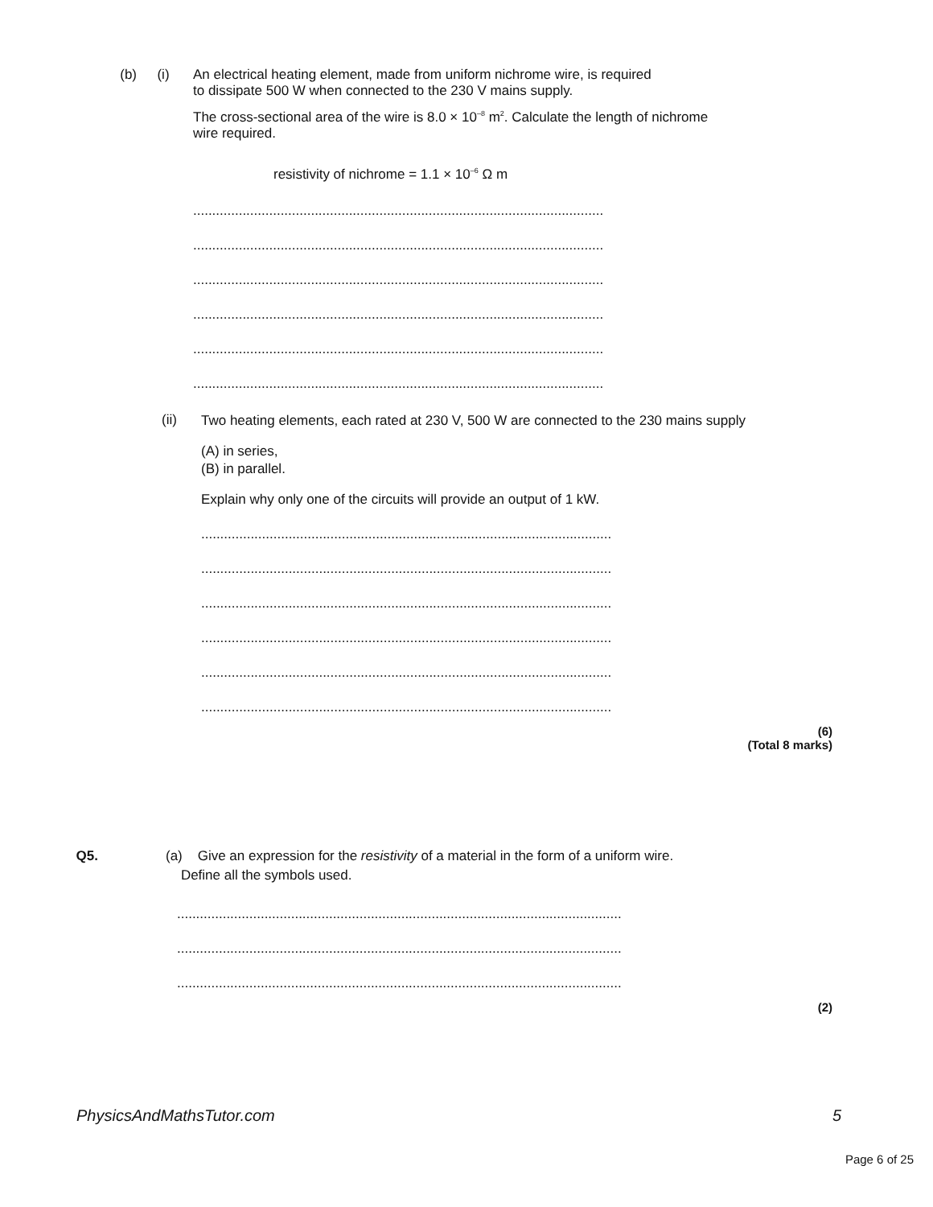(b) (i)
An electrical heating element, made from uniform nichrome wire, is required
to dissipate 500 W when connected to the 230 V mains supply.
The cross-sectional area of the wire is 8.0 × 10<sup>–8</sup> m<sup>2</sup>. Calculate the length of nichrome wire required.
resistivity of nichrome = 1.1 × 10<sup>–6</sup> Ω m
............................................................................................................
............................................................................................................
............................................................................................................
............................................................................................................
............................................................................................................
............................................................................................................
(ii)
Two heating elements, each rated at 230 V, 500 W are connected to the 230 mains supply
(A) in series,
(B) in parallel.
Explain why only one of the circuits will provide an output of 1 kW.
............................................................................................................
............................................................................................................
............................................................................................................
............................................................................................................
............................................................................................................
............................................................................................................
(6)
(Total 8 marks)
Q5. (a) Give an expression for the resistivity of a material in the form of a uniform wire.
Define all the symbols used.
.....................................................................................................................
.....................................................................................................................
.....................................................................................................................
(2)
PhysicsAndMathsTutor.com 5
Page 6 of 25